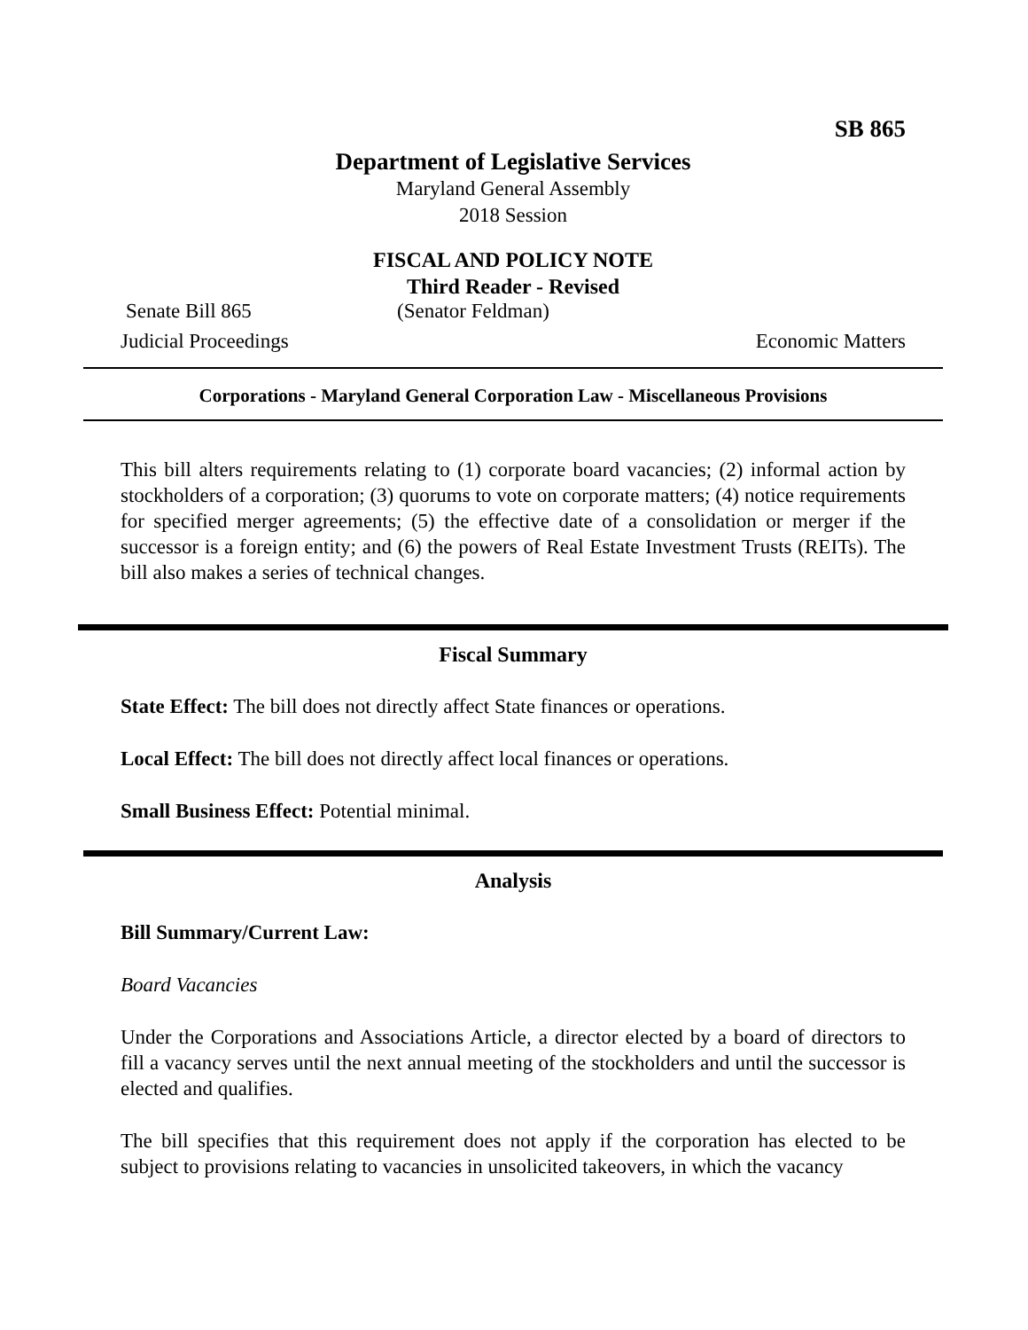SB 865
Department of Legislative Services
Maryland General Assembly
2018 Session
FISCAL AND POLICY NOTE
Third Reader - Revised
Senate Bill 865 (Senator Feldman)
Judicial Proceedings Economic Matters
Corporations - Maryland General Corporation Law - Miscellaneous Provisions
This bill alters requirements relating to (1) corporate board vacancies; (2) informal action by stockholders of a corporation; (3) quorums to vote on corporate matters; (4) notice requirements for specified merger agreements; (5) the effective date of a consolidation or merger if the successor is a foreign entity; and (6) the powers of Real Estate Investment Trusts (REITs). The bill also makes a series of technical changes.
Fiscal Summary
State Effect: The bill does not directly affect State finances or operations.
Local Effect: The bill does not directly affect local finances or operations.
Small Business Effect: Potential minimal.
Analysis
Bill Summary/Current Law:
Board Vacancies
Under the Corporations and Associations Article, a director elected by a board of directors to fill a vacancy serves until the next annual meeting of the stockholders and until the successor is elected and qualifies.
The bill specifies that this requirement does not apply if the corporation has elected to be subject to provisions relating to vacancies in unsolicited takeovers, in which the vacancy